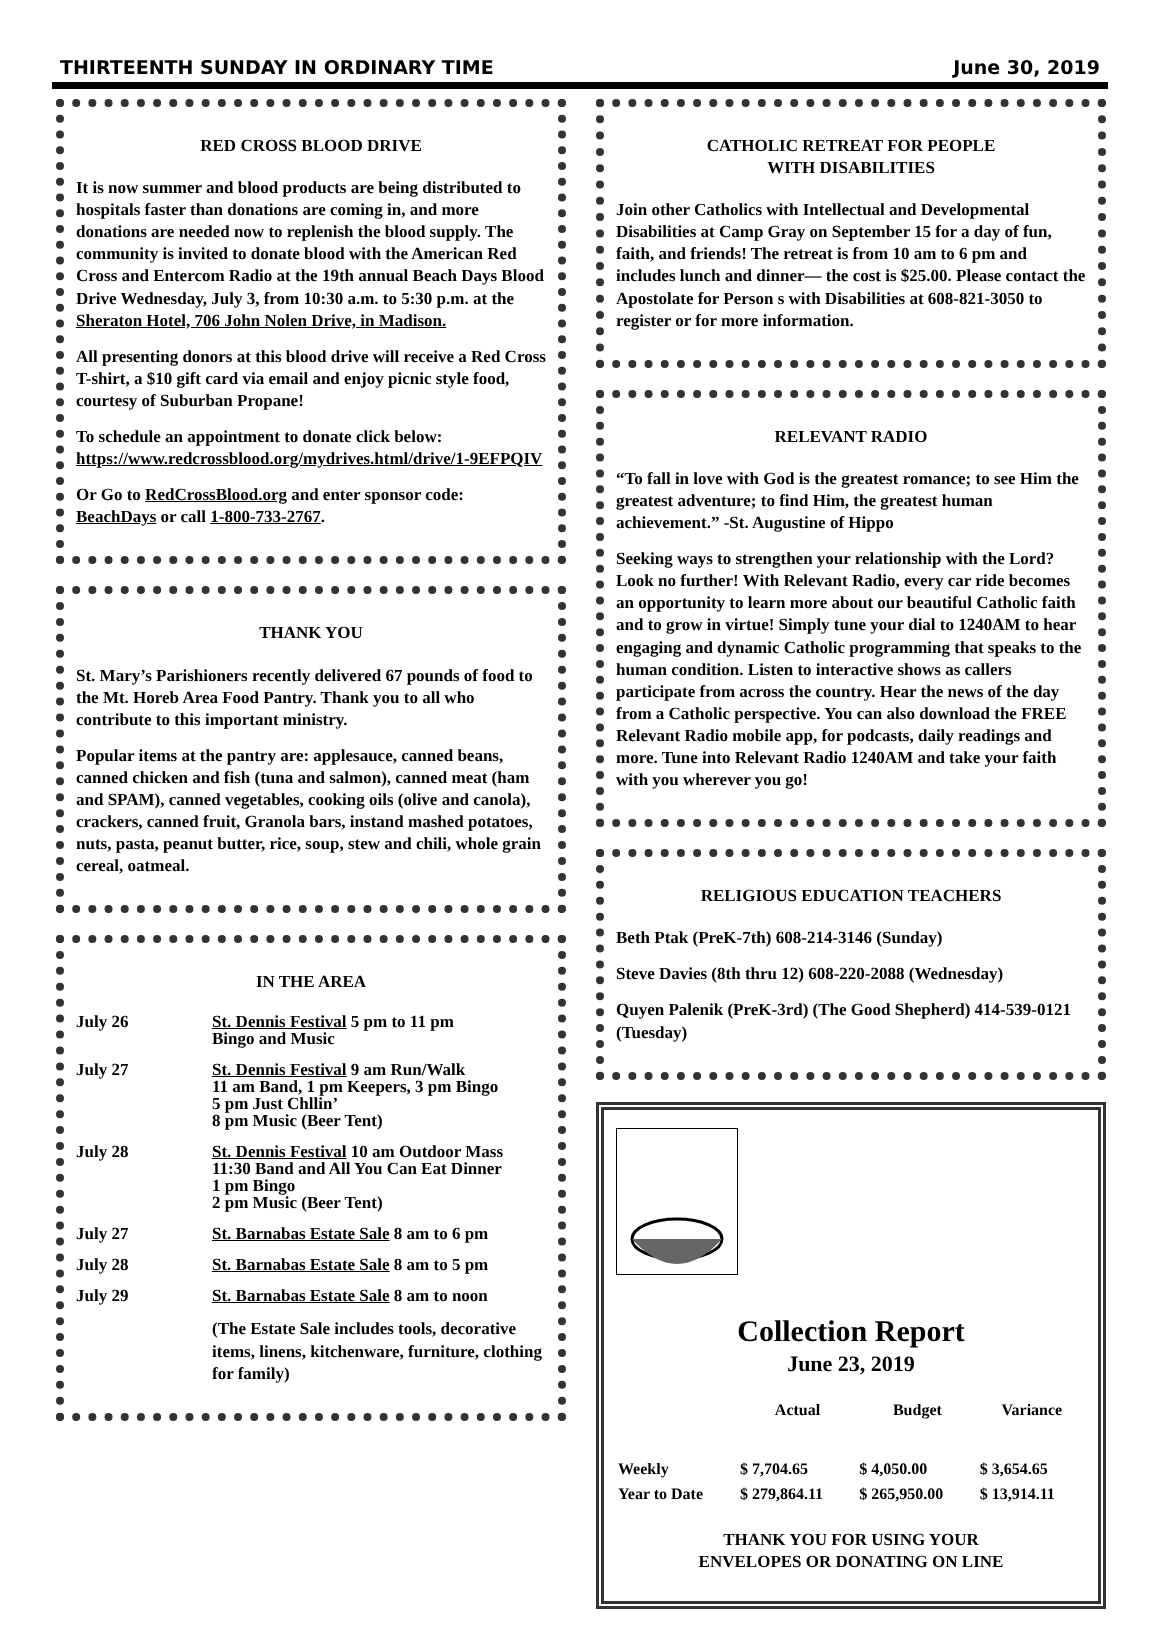THIRTEENTH SUNDAY IN ORDINARY TIME June 30, 2019
RED CROSS BLOOD DRIVE
It is now summer and blood products are being distributed to hospitals faster than donations are coming in, and more donations are needed now to replenish the blood supply. The community is invited to donate blood with the American Red Cross and Entercom Radio at the 19th annual Beach Days Blood Drive Wednesday, July 3, from 10:30 a.m. to 5:30 p.m. at the Sheraton Hotel, 706 John Nolen Drive, in Madison.
All presenting donors at this blood drive will receive a Red Cross T-shirt, a $10 gift card via email and enjoy picnic style food, courtesy of Suburban Propane!
To schedule an appointment to donate click below: https://www.redcrossblood.org/mydrives.html/drive/1-9EFPQIV
Or Go to RedCrossBlood.org and enter sponsor code: BeachDays or call 1-800-733-2767.
THANK YOU
St. Mary’s Parishioners recently delivered 67 pounds of food to the Mt. Horeb Area Food Pantry. Thank you to all who contribute to this important ministry.
Popular items at the pantry are: applesauce, canned beans, canned chicken and fish (tuna and salmon), canned meat (ham and SPAM), canned vegetables, cooking oils (olive and canola), crackers, canned fruit, Granola bars, instand mashed potatoes, nuts, pasta, peanut butter, rice, soup, stew and chili, whole grain cereal, oatmeal.
IN THE AREA
July 26 St. Dennis Festival 5 pm to 11 pm
Bingo and Music
July 27 St. Dennis Festival 9 am Run/Walk
11 am Band, 1 pm Keepers, 3 pm Bingo
5 pm Just Chllin’
8 pm Music (Beer Tent)
July 28 St. Dennis Festival 10 am Outdoor Mass
11:30 Band and All You Can Eat Dinner
1 pm Bingo
2 pm Music (Beer Tent)
July 27 St. Barnabas Estate Sale 8 am to 6 pm
July 28 St. Barnabas Estate Sale 8 am to 5 pm
July 29 St. Barnabas Estate Sale 8 am to noon
(The Estate Sale includes tools, decorative items, linens, kitchenware, furniture, clothing for family)
CATHOLIC RETREAT FOR PEOPLE
WITH DISABILITIES
Join other Catholics with Intellectual and Developmental Disabilities at Camp Gray on September 15 for a day of fun, faith, and friends! The retreat is from 10 am to 6 pm and includes lunch and dinner— the cost is $25.00. Please contact the Apostolate for Person s with Disabilities at 608-821-3050 to register or for more information.
RELEVANT RADIO
“To fall in love with God is the greatest romance; to see Him the greatest adventure; to find Him, the greatest human achievement.” -St. Augustine of Hippo
Seeking ways to strengthen your relationship with the Lord? Look no further! With Relevant Radio, every car ride becomes an opportunity to learn more about our beautiful Catholic faith and to grow in virtue! Simply tune your dial to 1240AM to hear engaging and dynamic Catholic programming that speaks to the human condition. Listen to interactive shows as callers participate from across the country. Hear the news of the day from a Catholic perspective. You can also download the FREE Relevant Radio mobile app, for podcasts, daily readings and more. Tune into Relevant Radio 1240AM and take your faith with you wherever you go!
RELIGIOUS EDUCATION TEACHERS
Beth Ptak (PreK-7th) 608-214-3146 (Sunday)
Steve Davies (8th thru 12) 608-220-2088 (Wednesday)
Quyen Palenik (PreK-3rd) (The Good Shepherd) 414-539-0121 (Tuesday)
Collection Report
June 23, 2019
| | Actual | Budget | Variance |
| --- | --- | --- | --- |
| Weekly | $ 7,704.65 | $ 4,050.00 | $ 3,654.65 |
| Year to Date | $ 279,864.11 | $ 265,950.00 | $ 13,914.11 |
THANK YOU FOR USING YOUR
ENVELOPES OR DONATING ON LINE